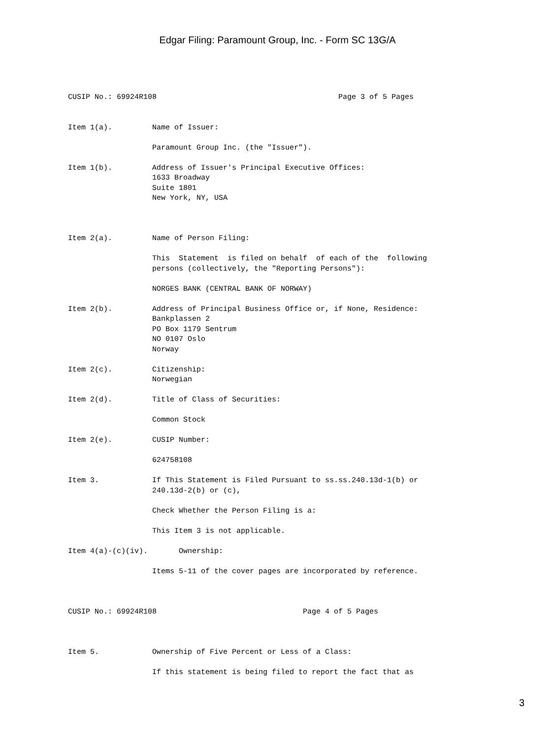Edgar Filing: Paramount Group, Inc. - Form SC 13G/A
CUSIP No.: 69924R108 Page 3 of 5 Pages Item 1(a). Name of Issuer: Paramount Group Inc. (the "Issuer"). Item 1(b). Address of Issuer's Principal Executive Offices: 1633 Broadway Suite 1801 New York, NY, USA Item 2(a). Name of Person Filing: This Statement is filed on behalf of each of the following persons (collectively, the "Reporting Persons"): NORGES BANK (CENTRAL BANK OF NORWAY) Item 2(b). Address of Principal Business Office or, if None, Residence: Bankplassen 2 PO Box 1179 Sentrum NO 0107 Oslo Norway Item 2(c). Citizenship: Norwegian Item 2(d). Title of Class of Securities: Common Stock Item 2(e). CUSIP Number: 624758108 Item 3. If This Statement is Filed Pursuant to ss.ss.240.13d-1(b) or 240.13d-2(b) or (c), Check Whether the Person Filing is a: This Item 3 is not applicable. Item 4(a)-(c)(iv). Ownership: Items 5-11 of the cover pages are incorporated by reference. CUSIP No.: 69924R108 Page 4 of 5 Pages Item 5. Ownership of Five Percent or Less of a Class: If this statement is being filed to report the fact that as
3